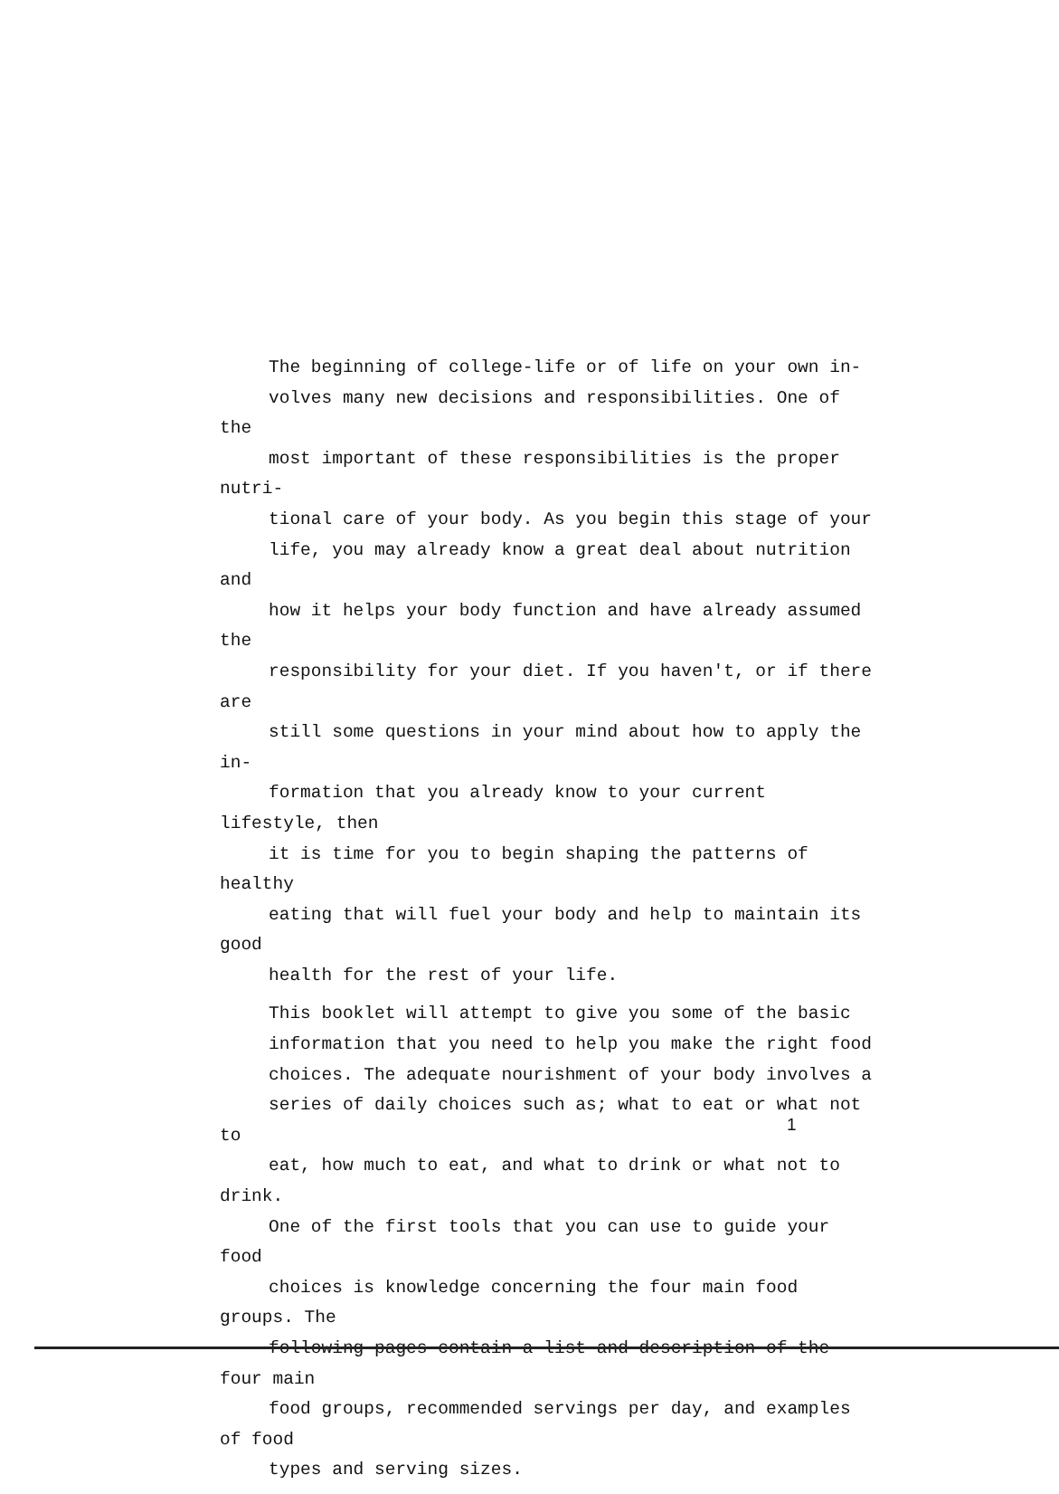The beginning of college-life or of life on your own in-
volves many new decisions and responsibilities. One of the
most important of these responsibilities is the proper nutri-
tional care of your body. As you begin this stage of your
life, you may already know a great deal about nutrition and
how it helps your body function and have already assumed the
responsibility for your diet. If you haven't, or if there are
still some questions in your mind about how to apply the in-
formation that you already know to your current lifestyle, then
it is time for you to begin shaping the patterns of healthy
eating that will fuel your body and help to maintain its good
health for the rest of your life.
This booklet will attempt to give you some of the basic
information that you need to help you make the right food
choices. The adequate nourishment of your body involves a
series of daily choices such as; what to eat or what not to
eat, how much to eat, and what to drink or what not to drink.
One of the first tools that you can use to guide your food
choices is knowledge concerning the four main food groups. The
following pages contain a list and description of the four main
food groups, recommended servings per day, and examples of food
types and serving sizes.
1